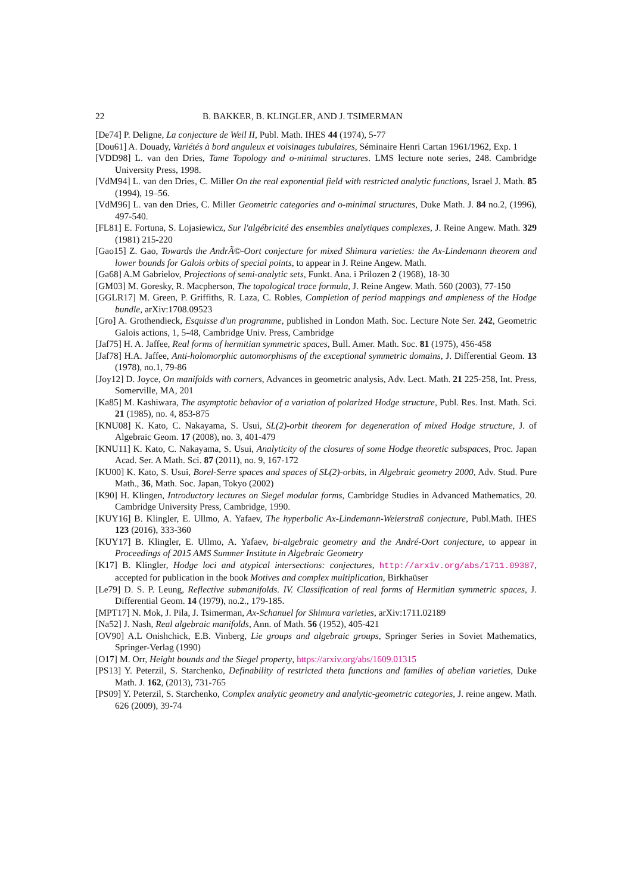22 B. BAKKER, B. KLINGLER, AND J. TSIMERMAN
[De74] P. Deligne, La conjecture de Weil II, Publ. Math. IHES 44 (1974), 5-77
[Dou61] A. Douady, Variétés à bord anguleux et voisinages tubulaires, Séminaire Henri Cartan 1961/1962, Exp. 1
[VDD98] L. van den Dries, Tame Topology and o-minimal structures. LMS lecture note series, 248. Cambridge University Press, 1998.
[VdM94] L. van den Dries, C. Miller On the real exponential field with restricted analytic functions, Israel J. Math. 85 (1994), 19–56.
[VdM96] L. van den Dries, C. Miller Geometric categories and o-minimal structures, Duke Math. J. 84 no.2, (1996), 497-540.
[FL81] E. Fortuna, S. Lojasiewicz, Sur l'algébricité des ensembles analytiques complexes, J. Reine Angew. Math. 329 (1981) 215-220
[Gao15] Z. Gao, Towards the AndrÃ©-Oort conjecture for mixed Shimura varieties: the Ax-Lindemann theorem and lower bounds for Galois orbits of special points, to appear in J. Reine Angew. Math.
[Ga68] A.M Gabrielov, Projections of semi-analytic sets, Funkt. Ana. i Prilozen 2 (1968), 18-30
[GM03] M. Goresky, R. Macpherson, The topological trace formula, J. Reine Angew. Math. 560 (2003), 77-150
[GGLR17] M. Green, P. Griffiths, R. Laza, C. Robles, Completion of period mappings and ampleness of the Hodge bundle, arXiv:1708.09523
[Gro] A. Grothendieck, Esquisse d'un programme, published in London Math. Soc. Lecture Note Ser. 242, Geometric Galois actions, 1, 5-48, Cambridge Univ. Press, Cambridge
[Jaf75] H. A. Jaffee, Real forms of hermitian symmetric spaces, Bull. Amer. Math. Soc. 81 (1975), 456-458
[Jaf78] H.A. Jaffee, Anti-holomorphic automorphisms of the exceptional symmetric domains, J. Differential Geom. 13 (1978), no.1, 79-86
[Joy12] D. Joyce, On manifolds with corners, Advances in geometric analysis, Adv. Lect. Math. 21 225-258, Int. Press, Somerville, MA, 201
[Ka85] M. Kashiwara, The asymptotic behavior of a variation of polarized Hodge structure, Publ. Res. Inst. Math. Sci. 21 (1985), no. 4, 853-875
[KNU08] K. Kato, C. Nakayama, S. Usui, SL(2)-orbit theorem for degeneration of mixed Hodge structure, J. of Algebraic Geom. 17 (2008), no. 3, 401-479
[KNU11] K. Kato, C. Nakayama, S. Usui, Analyticity of the closures of some Hodge theoretic subspaces, Proc. Japan Acad. Ser. A Math. Sci. 87 (2011), no. 9, 167-172
[KU00] K. Kato, S. Usui, Borel-Serre spaces and spaces of SL(2)-orbits, in Algebraic geometry 2000, Adv. Stud. Pure Math., 36, Math. Soc. Japan, Tokyo (2002)
[K90] H. Klingen, Introductory lectures on Siegel modular forms, Cambridge Studies in Advanced Mathematics, 20. Cambridge University Press, Cambridge, 1990.
[KUY16] B. Klingler, E. Ullmo, A. Yafaev, The hyperbolic Ax-Lindemann-Weierstraß conjecture, Publ.Math. IHES 123 (2016), 333-360
[KUY17] B. Klingler, E. Ullmo, A. Yafaev, bi-algebraic geometry and the André-Oort conjecture, to appear in Proceedings of 2015 AMS Summer Institute in Algebraic Geometry
[K17] B. Klingler, Hodge loci and atypical intersections: conjectures, http://arxiv.org/abs/1711.09387, accepted for publication in the book Motives and complex multiplication, Birkhaüser
[Le79] D. S. P. Leung, Reflective submanifolds. IV. Classification of real forms of Hermitian symmetric spaces, J. Differential Geom. 14 (1979), no.2., 179-185.
[MPT17] N. Mok, J. Pila, J. Tsimerman, Ax-Schanuel for Shimura varieties, arXiv:1711.02189
[Na52] J. Nash, Real algebraic manifolds, Ann. of Math. 56 (1952), 405-421
[OV90] A.L Onishchick, E.B. Vinberg, Lie groups and algebraic groups, Springer Series in Soviet Mathematics, Springer-Verlag (1990)
[O17] M. Orr, Height bounds and the Siegel property, https://arxiv.org/abs/1609.01315
[PS13] Y. Peterzil, S. Starchenko, Definability of restricted theta functions and families of abelian varieties, Duke Math. J. 162, (2013), 731-765
[PS09] Y. Peterzil, S. Starchenko, Complex analytic geometry and analytic-geometric categories, J. reine angew. Math. 626 (2009), 39-74